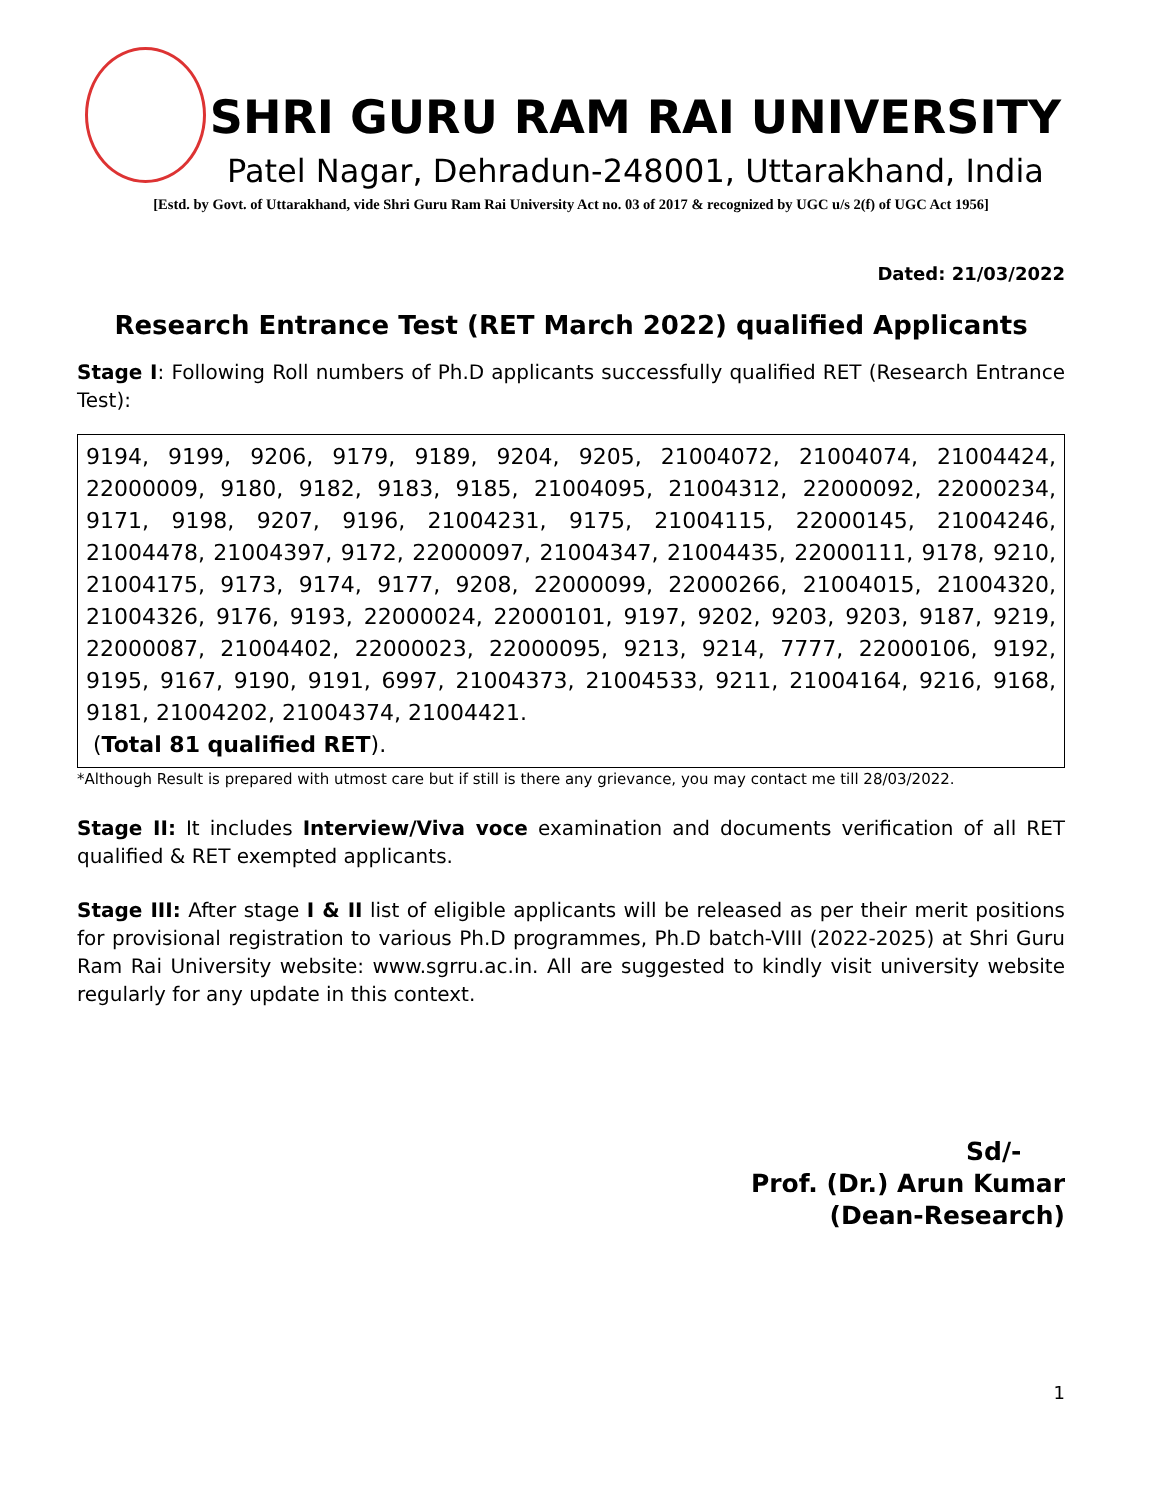SHRI GURU RAM RAI UNIVERSITY
Patel Nagar, Dehradun-248001, Uttarakhand, India
[Estd. by Govt. of Uttarakhand, vide Shri Guru Ram Rai University Act no. 03 of 2017 & recognized by UGC u/s 2(f) of UGC Act 1956]
Dated: 21/03/2022
Research Entrance Test (RET March 2022) qualified Applicants
Stage I: Following Roll numbers of Ph.D applicants successfully qualified RET (Research Entrance Test):
9194, 9199, 9206, 9179, 9189, 9204, 9205, 21004072, 21004074, 21004424, 22000009, 9180, 9182, 9183, 9185, 21004095, 21004312, 22000092, 22000234, 9171, 9198, 9207, 9196, 21004231, 9175, 21004115, 22000145, 21004246, 21004478, 21004397, 9172, 22000097, 21004347, 21004435, 22000111, 9178, 9210, 21004175, 9173, 9174, 9177, 9208, 22000099, 22000266, 21004015, 21004320, 21004326, 9176, 9193, 22000024, 22000101, 9197, 9202, 9203, 9203, 9187, 9219, 22000087, 21004402, 22000023, 22000095, 9213, 9214, 7777, 22000106, 9192, 9195, 9167, 9190, 9191, 6997, 21004373, 21004533, 9211, 21004164, 9216, 9168, 9181, 21004202, 21004374, 21004421.
(Total 81 qualified RET).
*Although Result is prepared with utmost care but if still is there any grievance, you may contact me till 28/03/2022.
Stage II: It includes Interview/Viva voce examination and documents verification of all RET qualified & RET exempted applicants.
Stage III: After stage I & II list of eligible applicants will be released as per their merit positions for provisional registration to various Ph.D programmes, Ph.D batch-VIII (2022-2025) at Shri Guru Ram Rai University website: www.sgrru.ac.in. All are suggested to kindly visit university website regularly for any update in this context.
Sd/-
Prof. (Dr.) Arun Kumar
(Dean-Research)
1